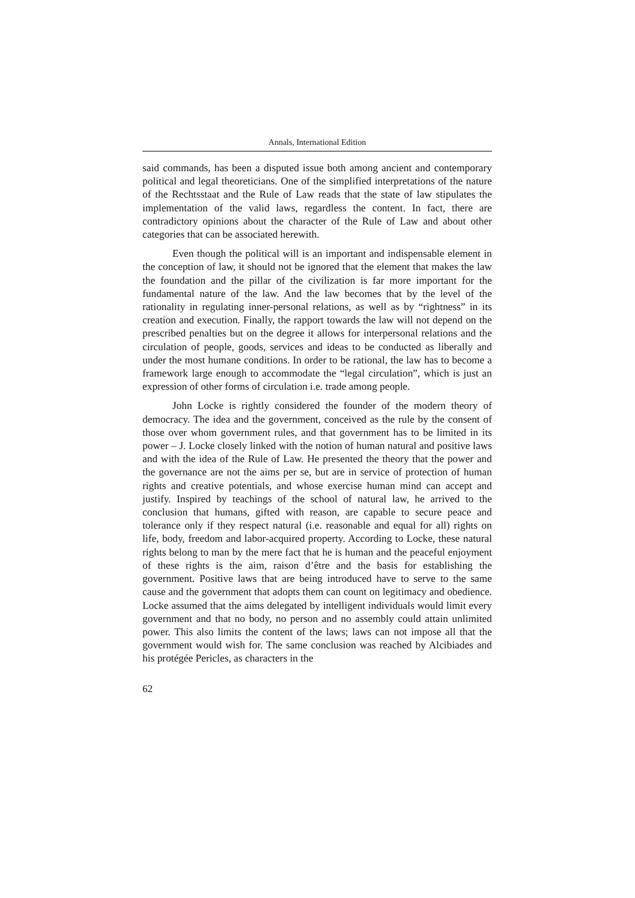Annals, International Edition
said commands, has been a disputed issue both among ancient and contemporary political and legal theoreticians. One of the simplified interpretations of the nature of the Rechtsstaat and the Rule of Law reads that the state of law stipulates the implementation of the valid laws, regardless the content. In fact, there are contradictory opinions about the character of the Rule of Law and about other categories that can be associated herewith.
Even though the political will is an important and indispensable element in the conception of law, it should not be ignored that the element that makes the law the foundation and the pillar of the civilization is far more important for the fundamental nature of the law. And the law becomes that by the level of the rationality in regulating inner-personal relations, as well as by “rightness” in its creation and execution. Finally, the rapport towards the law will not depend on the prescribed penalties but on the degree it allows for interpersonal relations and the circulation of people, goods, services and ideas to be conducted as liberally and under the most humane conditions. In order to be rational, the law has to become a framework large enough to accommodate the “legal circulation”, which is just an expression of other forms of circulation i.e. trade among people.
John Locke is rightly considered the founder of the modern theory of democracy. The idea and the government, conceived as the rule by the consent of those over whom government rules, and that government has to be limited in its power – J. Locke closely linked with the notion of human natural and positive laws and with the idea of the Rule of Law. He presented the theory that the power and the governance are not the aims per se, but are in service of protection of human rights and creative potentials, and whose exercise human mind can accept and justify. Inspired by teachings of the school of natural law, he arrived to the conclusion that humans, gifted with reason, are capable to secure peace and tolerance only if they respect natural (i.e. reasonable and equal for all) rights on life, body, freedom and labor-acquired property. According to Locke, these natural rights belong to man by the mere fact that he is human and the peaceful enjoyment of these rights is the aim, raison d’être and the basis for establishing the government. Positive laws that are being introduced have to serve to the same cause and the government that adopts them can count on legitimacy and obedience. Locke assumed that the aims delegated by intelligent individuals would limit every government and that no body, no person and no assembly could attain unlimited power. This also limits the content of the laws; laws can not impose all that the government would wish for. The same conclusion was reached by Alcibiades and his protégée Pericles, as characters in the
62